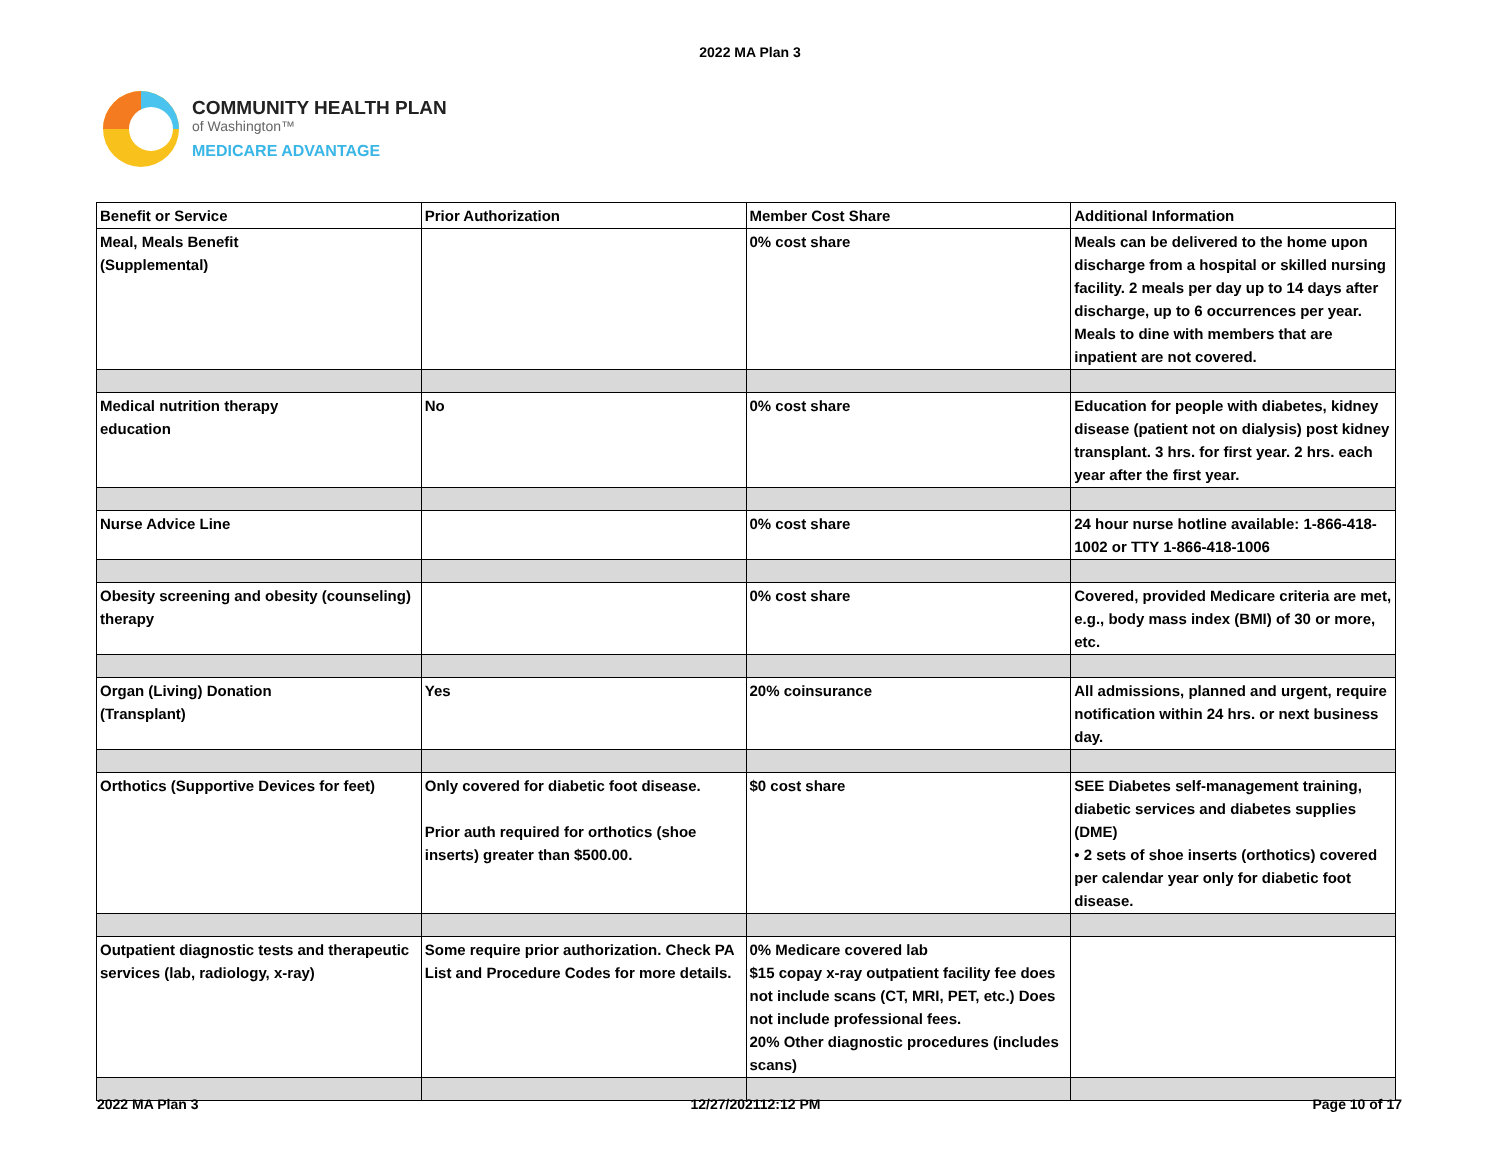2022 MA Plan 3
COMMUNITY HEALTH PLAN
of Washington™
MEDICARE ADVANTAGE
| Benefit or Service | Prior Authorization | Member Cost Share | Additional Information |
| Meal, Meals Benefit (Supplemental) | | 0% cost share | Meals can be delivered to the home upon discharge from a hospital or skilled nursing facility. 2 meals per day up to 14 days after discharge, up to 6 occurrences per year. Meals to dine with members that are inpatient are not covered. |
| Medical nutrition therapy education | No | 0% cost share | Education for people with diabetes, kidney disease (patient not on dialysis) post kidney transplant. 3 hrs. for first year. 2 hrs. each year after the first year. |
| Nurse Advice Line | | 0% cost share | 24 hour nurse hotline available: 1-866-418-1002 or TTY 1-866-418-1006 |
| Obesity screening and obesity (counseling) therapy | | 0% cost share | Covered, provided Medicare criteria are met, e.g., body mass index (BMI) of 30 or more, etc. |
| Organ (Living) Donation (Transplant) | Yes | 20% coinsurance | All admissions, planned and urgent, require notification within 24 hrs. or next business day. |
| Orthotics (Supportive Devices for feet) | Only covered for diabetic foot disease. Prior auth required for orthotics (shoe inserts) greater than $500.00. | $0 cost share | SEE Diabetes self-management training, diabetic services and diabetes supplies (DME) • 2 sets of shoe inserts (orthotics) covered per calendar year only for diabetic foot disease. |
| Outpatient diagnostic tests and therapeutic services (lab, radiology, x-ray) | Some require prior authorization. Check PA List and Procedure Codes for more details. | 0% Medicare covered lab $15 copay x-ray outpatient facility fee does not include scans (CT, MRI, PET, etc.) Does not include professional fees. 20% Other diagnostic procedures (includes scans) | |
2022 MA Plan 3 12/27/202112:12 PM Page 10 of 17